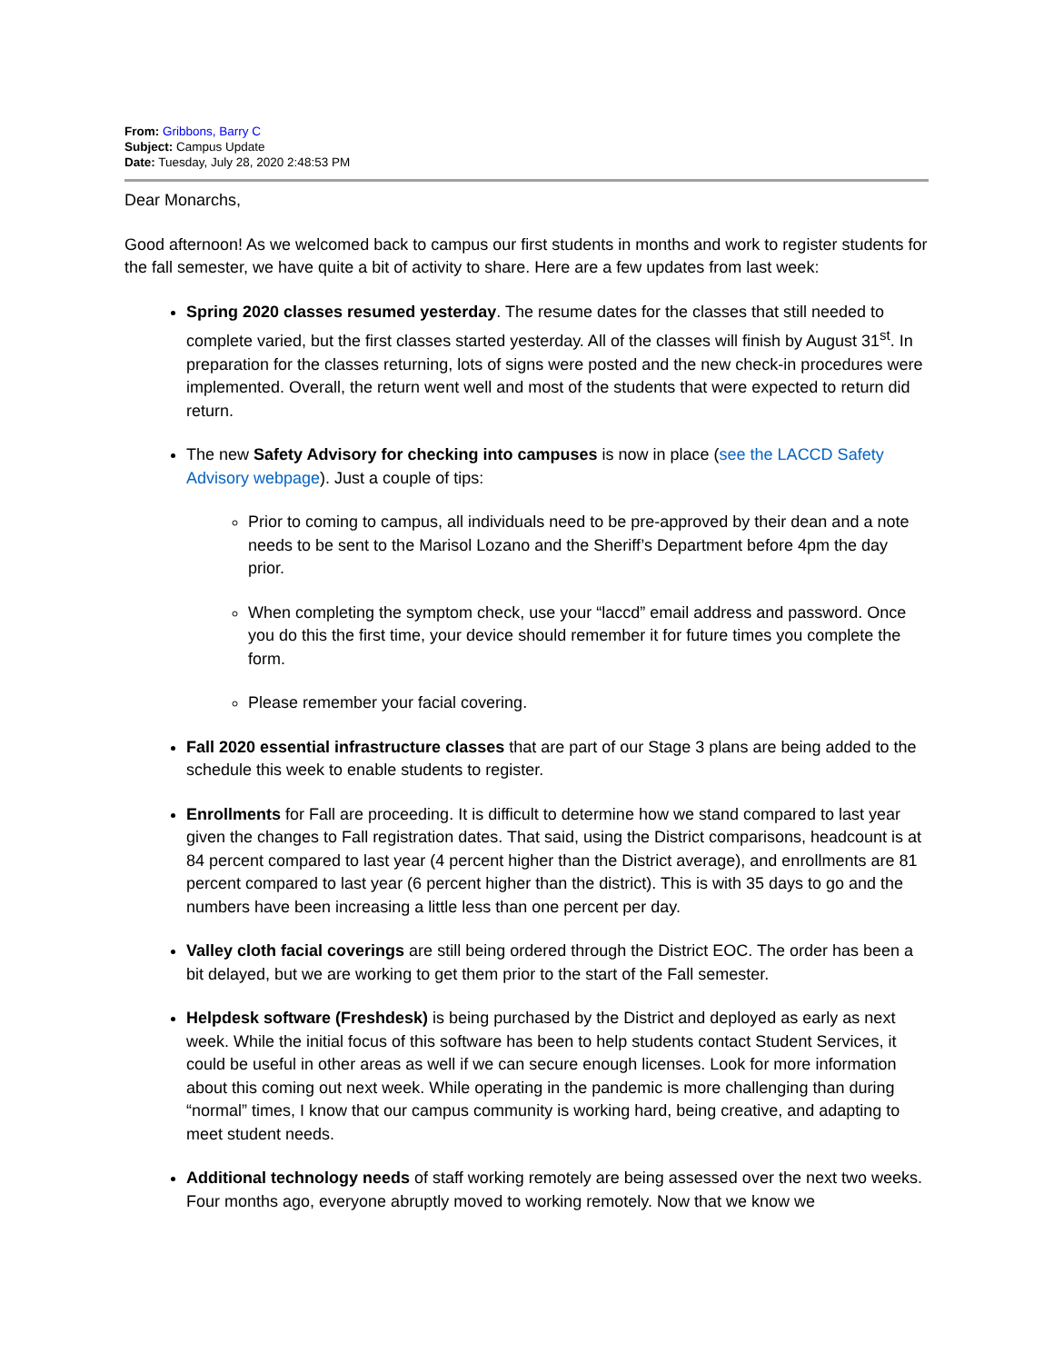From: Gribbons, Barry C
Subject: Campus Update
Date: Tuesday, July 28, 2020 2:48:53 PM
Dear Monarchs,
Good afternoon! As we welcomed back to campus our first students in months and work to register students for the fall semester, we have quite a bit of activity to share. Here are a few updates from last week:
Spring 2020 classes resumed yesterday. The resume dates for the classes that still needed to complete varied, but the first classes started yesterday. All of the classes will finish by August 31<sup>st</sup>. In preparation for the classes returning, lots of signs were posted and the new check-in procedures were implemented. Overall, the return went well and most of the students that were expected to return did return.
The new Safety Advisory for checking into campuses is now in place (see the LACCD Safety Advisory webpage). Just a couple of tips:
Prior to coming to campus, all individuals need to be pre-approved by their dean and a note needs to be sent to the Marisol Lozano and the Sheriff’s Department before 4pm the day prior.
When completing the symptom check, use your “laccd” email address and password. Once you do this the first time, your device should remember it for future times you complete the form.
Please remember your facial covering.
Fall 2020 essential infrastructure classes that are part of our Stage 3 plans are being added to the schedule this week to enable students to register.
Enrollments for Fall are proceeding. It is difficult to determine how we stand compared to last year given the changes to Fall registration dates. That said, using the District comparisons, headcount is at 84 percent compared to last year (4 percent higher than the District average), and enrollments are 81 percent compared to last year (6 percent higher than the district). This is with 35 days to go and the numbers have been increasing a little less than one percent per day.
Valley cloth facial coverings are still being ordered through the District EOC. The order has been a bit delayed, but we are working to get them prior to the start of the Fall semester.
Helpdesk software (Freshdesk) is being purchased by the District and deployed as early as next week. While the initial focus of this software has been to help students contact Student Services, it could be useful in other areas as well if we can secure enough licenses. Look for more information about this coming out next week. While operating in the pandemic is more challenging than during “normal” times, I know that our campus community is working hard, being creative, and adapting to meet student needs.
Additional technology needs of staff working remotely are being assessed over the next two weeks. Four months ago, everyone abruptly moved to working remotely. Now that we know we